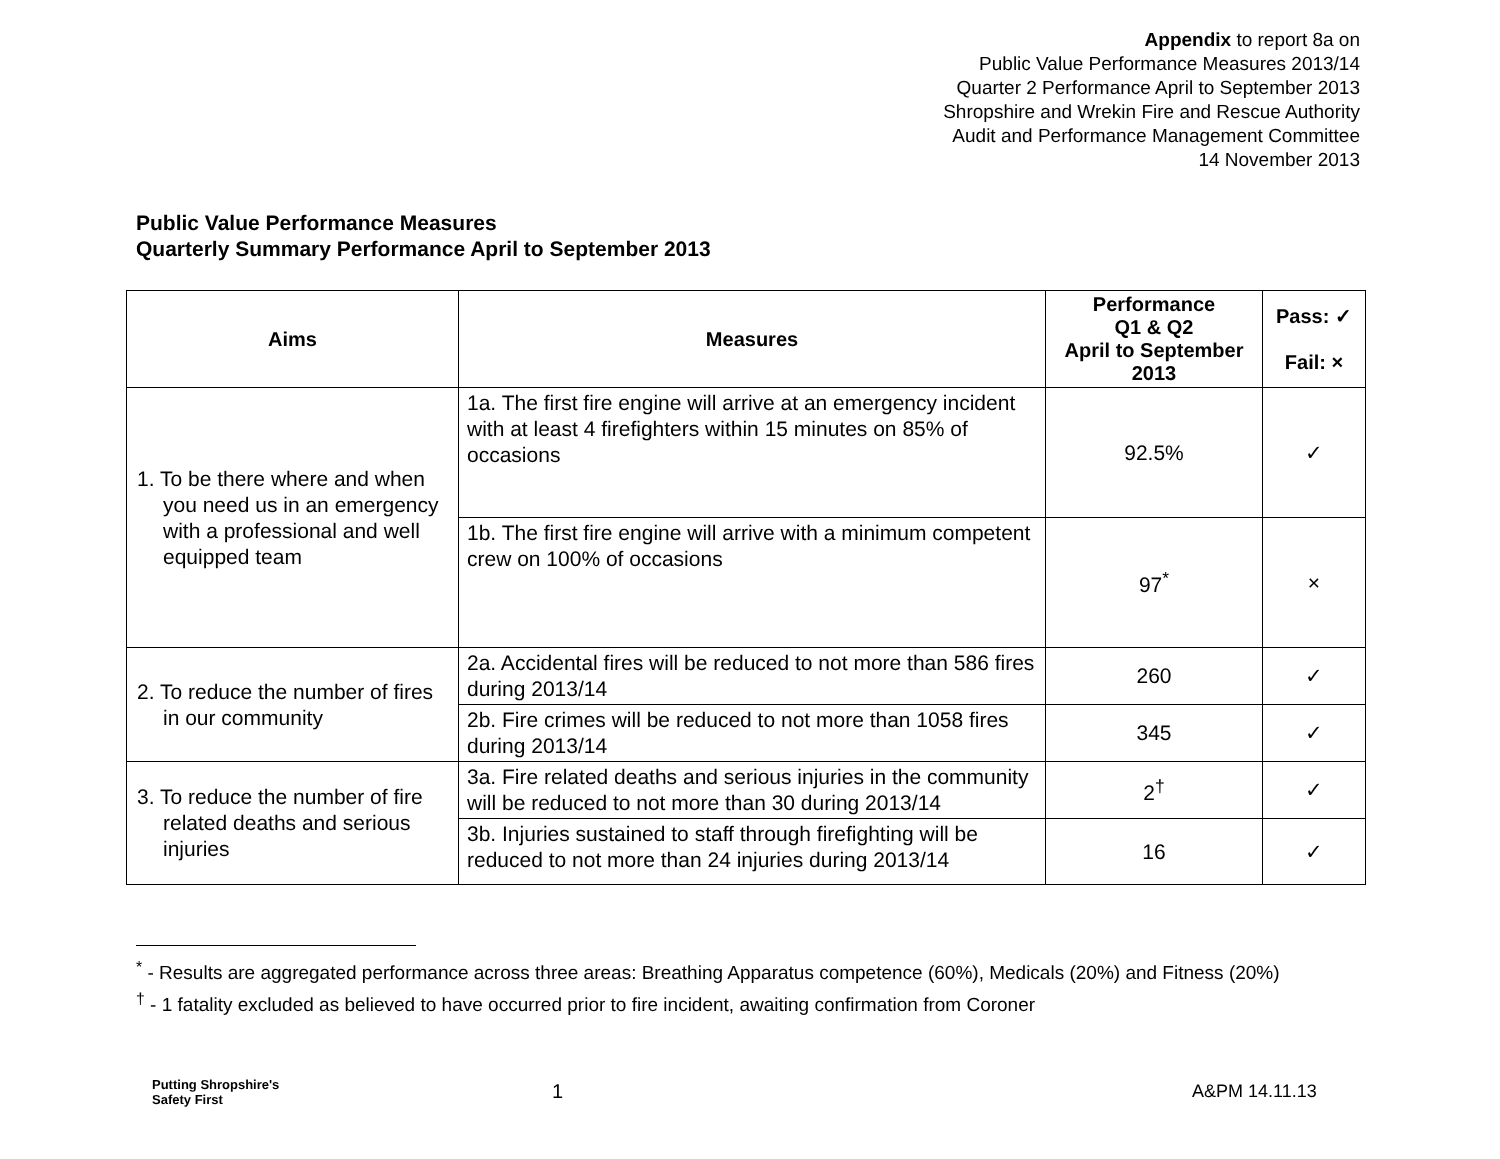Appendix to report 8a on
Public Value Performance Measures 2013/14
Quarter 2 Performance April to September 2013
Shropshire and Wrekin Fire and Rescue Authority
Audit and Performance Management Committee
14 November 2013
Public Value Performance Measures
Quarterly Summary Performance April to September 2013
| Aims | Measures | Performance Q1 & Q2 April to September 2013 | Pass: ✓ Fail: × |
| --- | --- | --- | --- |
| 1. To be there where and when you need us in an emergency with a professional and well equipped team | 1a. The first fire engine will arrive at an emergency incident with at least 4 firefighters within 15 minutes on 85% of occasions | 92.5% | ✓ |
| | 1b. The first fire engine will arrive with a minimum competent crew on 100% of occasions | 97<sup>*</sup> | × |
| 2. To reduce the number of fires in our community | 2a. Accidental fires will be reduced to not more than 586 fires during 2013/14 | 260 | ✓ |
| | 2b. Fire crimes will be reduced to not more than 1058 fires during 2013/14 | 345 | ✓ |
| 3. To reduce the number of fire related deaths and serious injuries | 3a. Fire related deaths and serious injuries in the community will be reduced to not more than 30 during 2013/14 | 2<sup>†</sup> | ✓ |
| | 3b. Injuries sustained to staff through firefighting will be reduced to not more than 24 injuries during 2013/14 | 16 | ✓ |
<sup>*</sup> - Results are aggregated performance across three areas: Breathing Apparatus competence (60%), Medicals (20%) and Fitness (20%)
<sup>†</sup> - 1 fatality excluded as believed to have occurred prior to fire incident, awaiting confirmation from Coroner
Putting Shropshire's
Safety First
1 A&PM 14.11.13